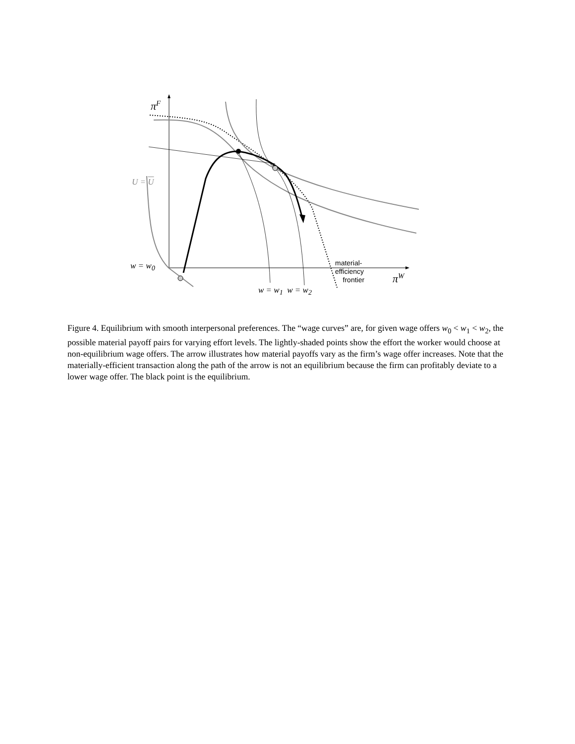π<sup>F</sup>
U = U
w = w<sub>0</sub>
w = w<sub>1</sub> w = w<sub>2</sub>
π<sup>W</sup>
material-
efficiency
frontier
Figure 4. Equilibrium with smooth interpersonal preferences. The “wage curves” are, for given wage offers w<sub>0</sub> < w<sub>1</sub> < w<sub>2</sub>, the possible material payoff pairs for varying effort levels. The lightly-shaded points show the effort the worker would choose at non-equilibrium wage offers. The arrow illustrates how material payoffs vary as the firm’s wage offer increases. Note that the materially-efficient transaction along the path of the arrow is not an equilibrium because the firm can profitably deviate to a lower wage offer. The black point is the equilibrium.